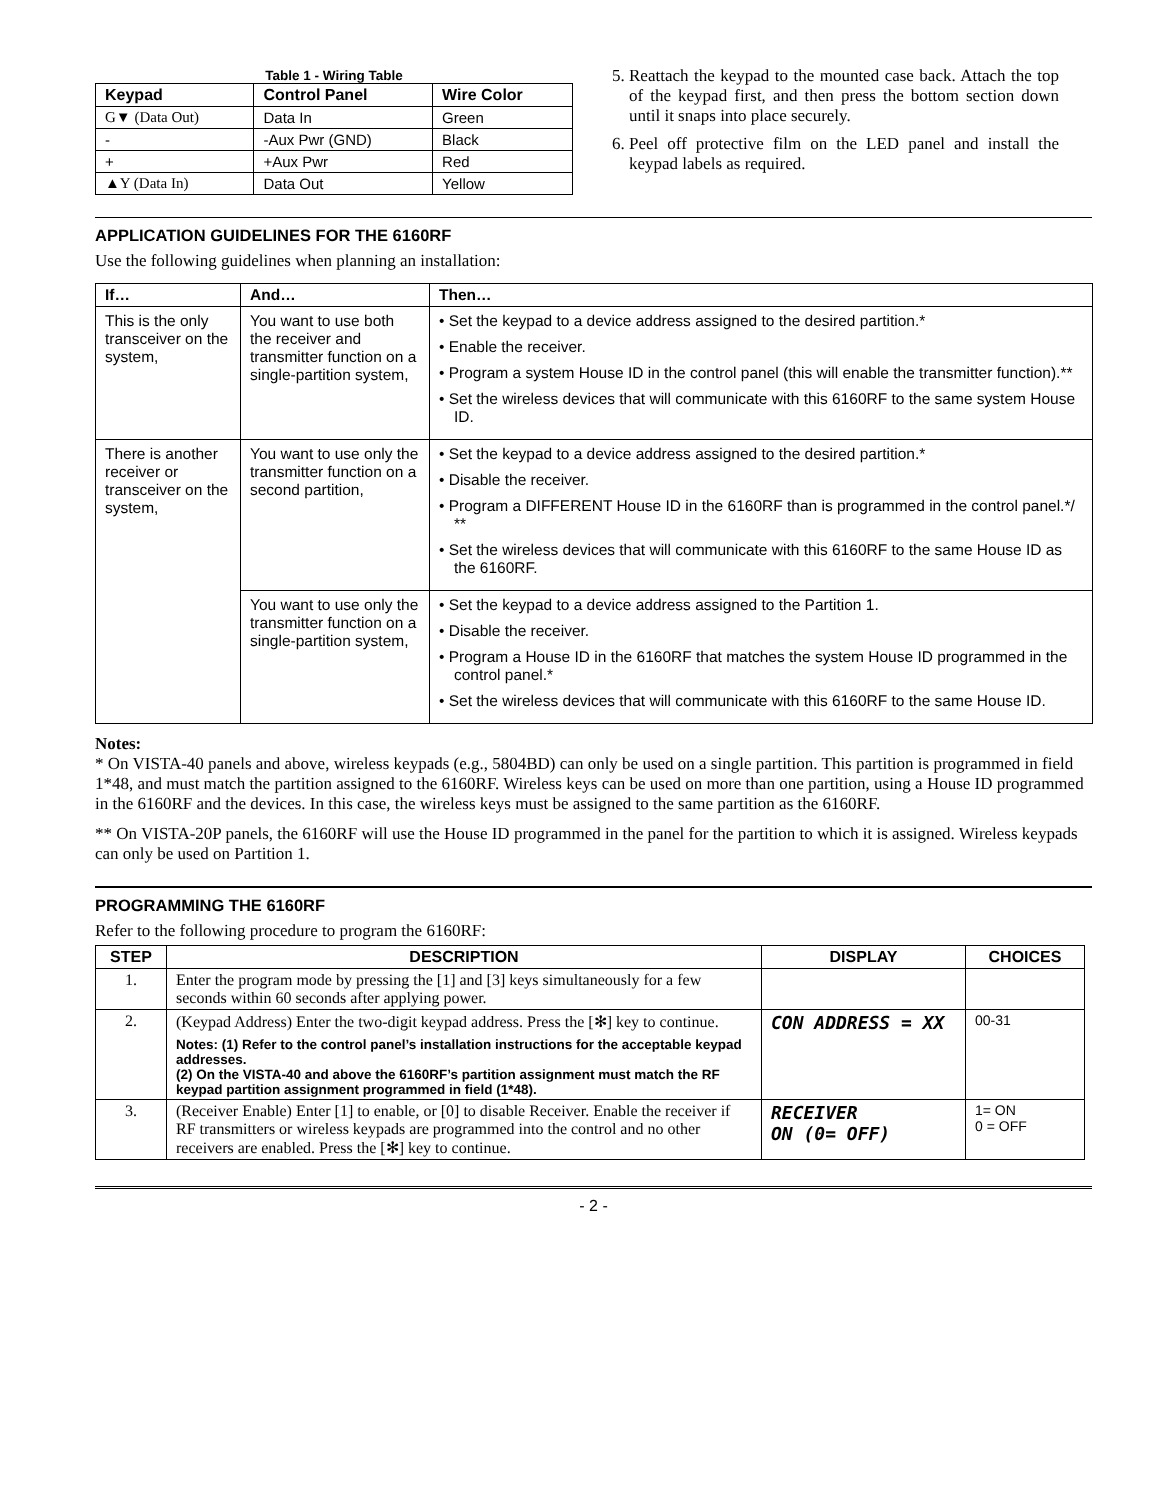Table 1 - Wiring Table
| Keypad | Control Panel | Wire Color |
| --- | --- | --- |
| G▼ (Data Out) | Data In | Green |
| - | -Aux Pwr (GND) | Black |
| + | +Aux Pwr | Red |
| ▲Y (Data In) | Data Out | Yellow |
5. Reattach the keypad to the mounted case back. Attach the top of the keypad first, and then press the bottom section down until it snaps into place securely.
6. Peel off protective film on the LED panel and install the keypad labels as required.
APPLICATION GUIDELINES FOR THE 6160RF
Use the following guidelines when planning an installation:
| If… | And… | Then… |
| --- | --- | --- |
| This is the only transceiver on the system, | You want to use both the receiver and transmitter function on a single-partition system, | • Set the keypad to a device address assigned to the desired partition.* • Enable the receiver. • Program a system House ID in the control panel (this will enable the transmitter function).** • Set the wireless devices that will communicate with this 6160RF to the same system House ID. |
| There is another receiver or transceiver on the system, | You want to use only the transmitter function on a second partition, | • Set the keypad to a device address assigned to the desired partition.* • Disable the receiver. • Program a DIFFERENT House ID in the 6160RF than is programmed in the control panel.*/ ** • Set the wireless devices that will communicate with this 6160RF to the same House ID as the 6160RF. |
| | You want to use only the transmitter function on a single-partition system, | • Set the keypad to a device address assigned to the Partition 1. • Disable the receiver. • Program a House ID in the 6160RF that matches the system House ID programmed in the control panel.* • Set the wireless devices that will communicate with this 6160RF to the same House ID. |
Notes:
* On VISTA-40 panels and above, wireless keypads (e.g., 5804BD) can only be used on a single partition. This partition is programmed in field 1*48, and must match the partition assigned to the 6160RF. Wireless keys can be used on more than one partition, using a House ID programmed in the 6160RF and the devices. In this case, the wireless keys must be assigned to the same partition as the 6160RF.
** On VISTA-20P panels, the 6160RF will use the House ID programmed in the panel for the partition to which it is assigned. Wireless keypads can only be used on Partition 1.
PROGRAMMING THE 6160RF
Refer to the following procedure to program the 6160RF:
| STEP | DESCRIPTION | DISPLAY | CHOICES |
| --- | --- | --- | --- |
| 1. | Enter the program mode by pressing the [1] and [3] keys simultaneously for a few seconds within 60 seconds after applying power. | | |
| 2. | (Keypad Address) Enter the two-digit keypad address. Press the [✻] key to continue. Notes: (1) Refer to the control panel’s installation instructions for the acceptable keypad addresses. (2) On the VISTA-40 and above the 6160RF’s partition assignment must match the RF keypad partition assignment programmed in field (1*48). | CON ADDRESS = XX | 00-31 |
| 3. | (Receiver Enable) Enter [1] to enable, or [0] to disable Receiver. Enable the receiver if RF transmitters or wireless keypads are programmed into the control and no other receivers are enabled. Press the [✻] key to continue. | RECEIVER ON (0= OFF) | 1= ON 0 = OFF |
- 2 -